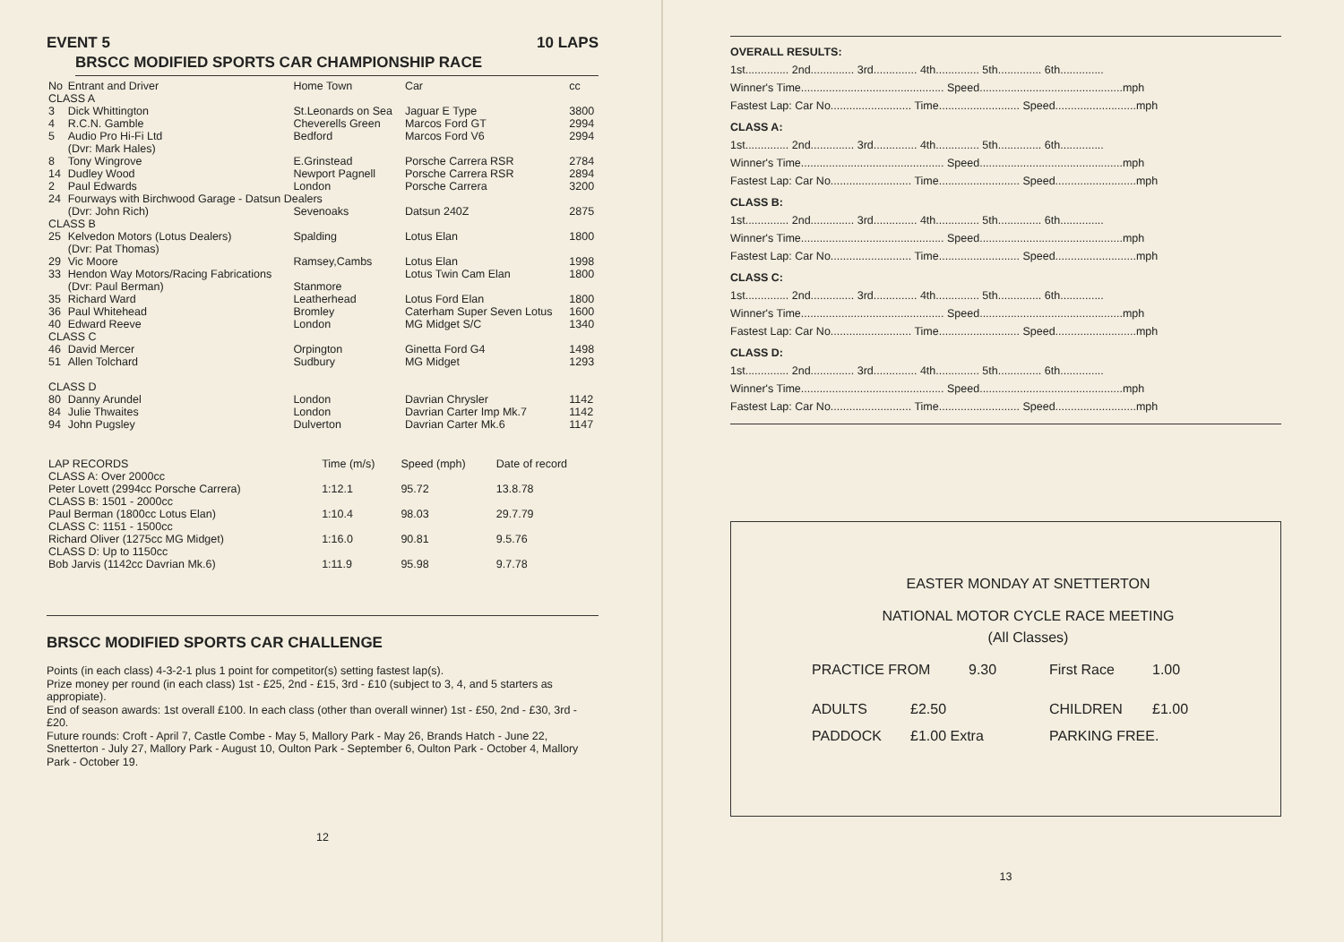EVENT 5 10 LAPS
BRSCC MODIFIED SPORTS CAR CHAMPIONSHIP RACE
| No | Entrant and Driver | Home Town | Car | cc |
| --- | --- | --- | --- | --- |
| CLASS A | | | | |
| 3 | Dick Whittington | St.Leonards on Sea | Jaguar E Type | 3800 |
| 4 | R.C.N. Gamble | Cheverells Green | Marcos Ford GT | 2994 |
| 5 | Audio Pro Hi-Fi Ltd (Dvr: Mark Hales) | Bedford | Marcos Ford V6 | 2994 |
| 8 | Tony Wingrove | E.Grinstead | Porsche Carrera RSR | 2784 |
| 14 | Dudley Wood | Newport Pagnell | Porsche Carrera RSR | 2894 |
| 2 | Paul Edwards | London | Porsche Carrera | 3200 |
| 24 | Fourways with Birchwood Garage - Datsun Dealers | | | |
| | (Dvr: John Rich) | Sevenoaks | Datsun 240Z | 2875 |
| CLASS B | | | | |
| 25 | Kelvedon Motors (Lotus Dealers) (Dvr: Pat Thomas) | Spalding | Lotus Elan | 1800 |
| 29 | Vic Moore | Ramsey,Cambs | Lotus Elan | 1998 |
| 33 | Hendon Way Motors/Racing Fabrications (Dvr: Paul Berman) | Stanmore | Lotus Twin Cam Elan | 1800 |
| 35 | Richard Ward | Leatherhead | Lotus Ford Elan | 1800 |
| 36 | Paul Whitehead | Bromley | Caterham Super Seven Lotus | 1600 |
| 40 | Edward Reeve | London | MG Midget S/C | 1340 |
| CLASS C | | | | |
| 46 | David Mercer | Orpington | Ginetta Ford G4 | 1498 |
| 51 | Allen Tolchard | Sudbury | MG Midget | 1293 |
| CLASS D | | | | |
| 80 | Danny Arundel | London | Davrian Chrysler | 1142 |
| 84 | Julie Thwaites | London | Davrian Carter Imp Mk.7 | 1142 |
| 94 | John Pugsley | Dulverton | Davrian Carter Mk.6 | 1147 |
| LAP RECORDS CLASS A: Over 2000cc | Time (m/s) | Speed (mph) | Date of record |
| --- | --- | --- | --- |
| Peter Lovett (2994cc Porsche Carrera) | 1:12.1 | 95.72 | 13.8.78 |
| CLASS B: 1501 - 2000cc Paul Berman (1800cc Lotus Elan) | 1:10.4 | 98.03 | 29.7.79 |
| CLASS C: 1151 - 1500cc Richard Oliver (1275cc MG Midget) | 1:16.0 | 90.81 | 9.5.76 |
| CLASS D: Up to 1150cc Bob Jarvis (1142cc Davrian Mk.6) | 1:11.9 | 95.98 | 9.7.78 |
BRSCC MODIFIED SPORTS CAR CHALLENGE
Points (in each class) 4-3-2-1 plus 1 point for competitor(s) setting fastest lap(s).
Prize money per round (in each class) 1st - £25, 2nd - £15, 3rd - £10 (subject to 3, 4, and 5 starters as appropiate).
End of season awards: 1st overall £100. In each class (other than overall winner) 1st - £50, 2nd - £30, 3rd - £20.
Future rounds: Croft - April 7, Castle Combe - May 5, Mallory Park - May 26, Brands Hatch - June 22, Snetterton - July 27, Mallory Park - August 10, Oulton Park - September 6, Oulton Park - October 4, Mallory Park - October 19.
12
OVERALL RESULTS:
1st.............. 2nd.............. 3rd.............. 4th.............. 5th.............. 6th..............
Winner's Time.............................................. Speed..............................................mph
Fastest Lap: Car No.......................... Time.......................... Speed..........................mph
CLASS A:
1st.............. 2nd.............. 3rd.............. 4th.............. 5th.............. 6th..............
Winner's Time.............................................. Speed..............................................mph
Fastest Lap: Car No.......................... Time.......................... Speed..........................mph
CLASS B:
1st.............. 2nd.............. 3rd.............. 4th.............. 5th.............. 6th..............
Winner's Time.............................................. Speed..............................................mph
Fastest Lap: Car No.......................... Time.......................... Speed..........................mph
CLASS C:
1st.............. 2nd.............. 3rd.............. 4th.............. 5th.............. 6th..............
Winner's Time.............................................. Speed..............................................mph
Fastest Lap: Car No.......................... Time.......................... Speed..........................mph
CLASS D:
1st.............. 2nd.............. 3rd.............. 4th.............. 5th.............. 6th..............
Winner's Time.............................................. Speed..............................................mph
Fastest Lap: Car No.......................... Time.......................... Speed..........................mph
EASTER MONDAY AT SNETTERTON
NATIONAL MOTOR CYCLE RACE MEETING
(All Classes)
PRACTICE FROM 9.30 First Race 1.00
ADULTS £2.50 CHILDREN £1.00
PADDOCK £1.00 Extra PARKING FREE.
13